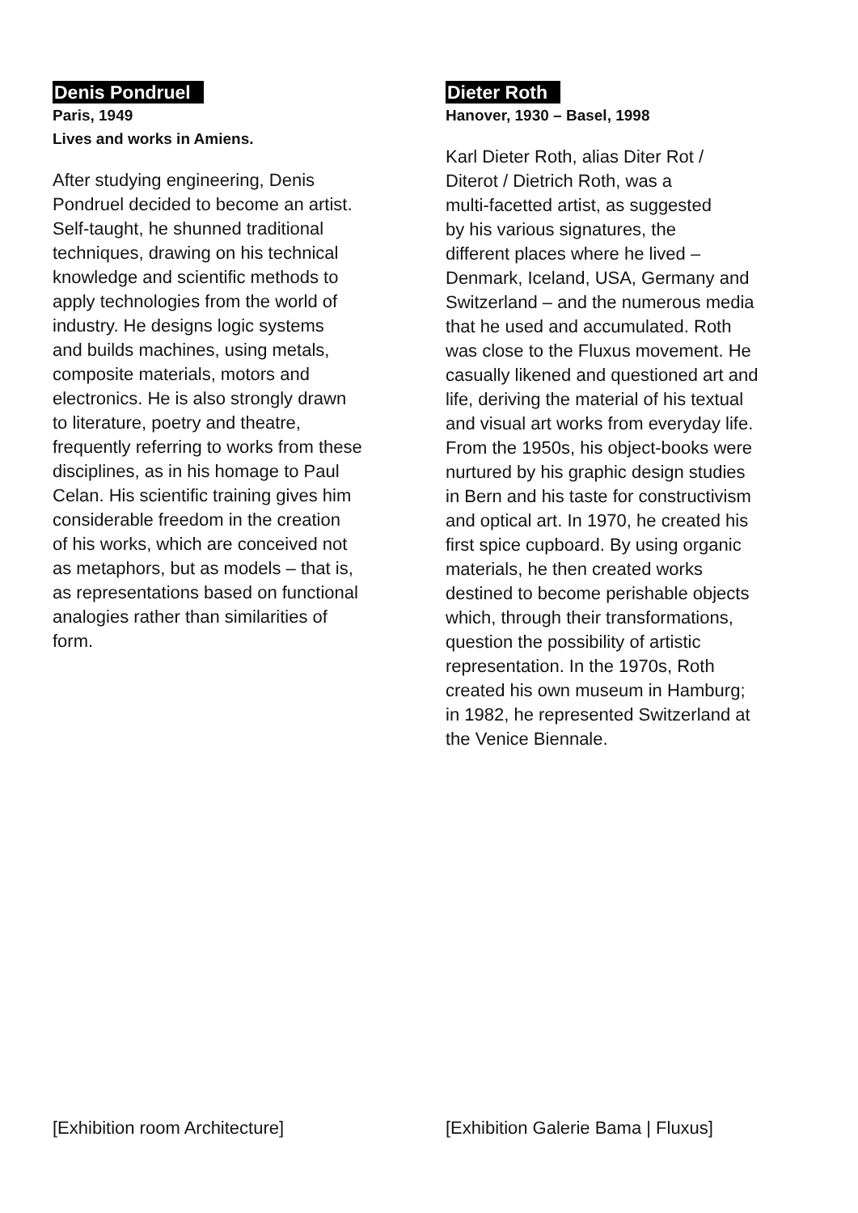Denis Pondruel
Paris, 1949
Lives and works in Amiens.
After studying engineering, Denis
Pondruel decided to become an artist.
Self-taught, he shunned traditional
techniques, drawing on his technical
knowledge and scientific methods to
apply technologies from the world of
industry. He designs logic systems
and builds machines, using metals,
composite materials, motors and
electronics. He is also strongly drawn
to literature, poetry and theatre,
frequently referring to works from these
disciplines, as in his homage to Paul
Celan. His scientific training gives him
considerable freedom in the creation
of his works, which are conceived not
as metaphors, but as models – that is,
as representations based on functional
analogies rather than similarities of
form.
Dieter Roth
Hanover, 1930 – Basel, 1998
Karl Dieter Roth, alias Diter Rot /
Diterot / Dietrich Roth, was a
multi-facetted artist, as suggested
by his various signatures, the
different places where he lived –
Denmark, Iceland, USA, Germany and
Switzerland – and the numerous media
that he used and accumulated. Roth
was close to the Fluxus movement. He
casually likened and questioned art and
life, deriving the material of his textual
and visual art works from everyday life.
From the 1950s, his object-books were
nurtured by his graphic design studies
in Bern and his taste for constructivism
and optical art. In 1970, he created his
first spice cupboard. By using organic
materials, he then created works
destined to become perishable objects
which, through their transformations,
question the possibility of artistic
representation. In the 1970s, Roth
created his own museum in Hamburg;
in 1982, he represented Switzerland at
the Venice Biennale.
[Exhibition room Architecture]
[Exhibition Galerie Bama | Fluxus]